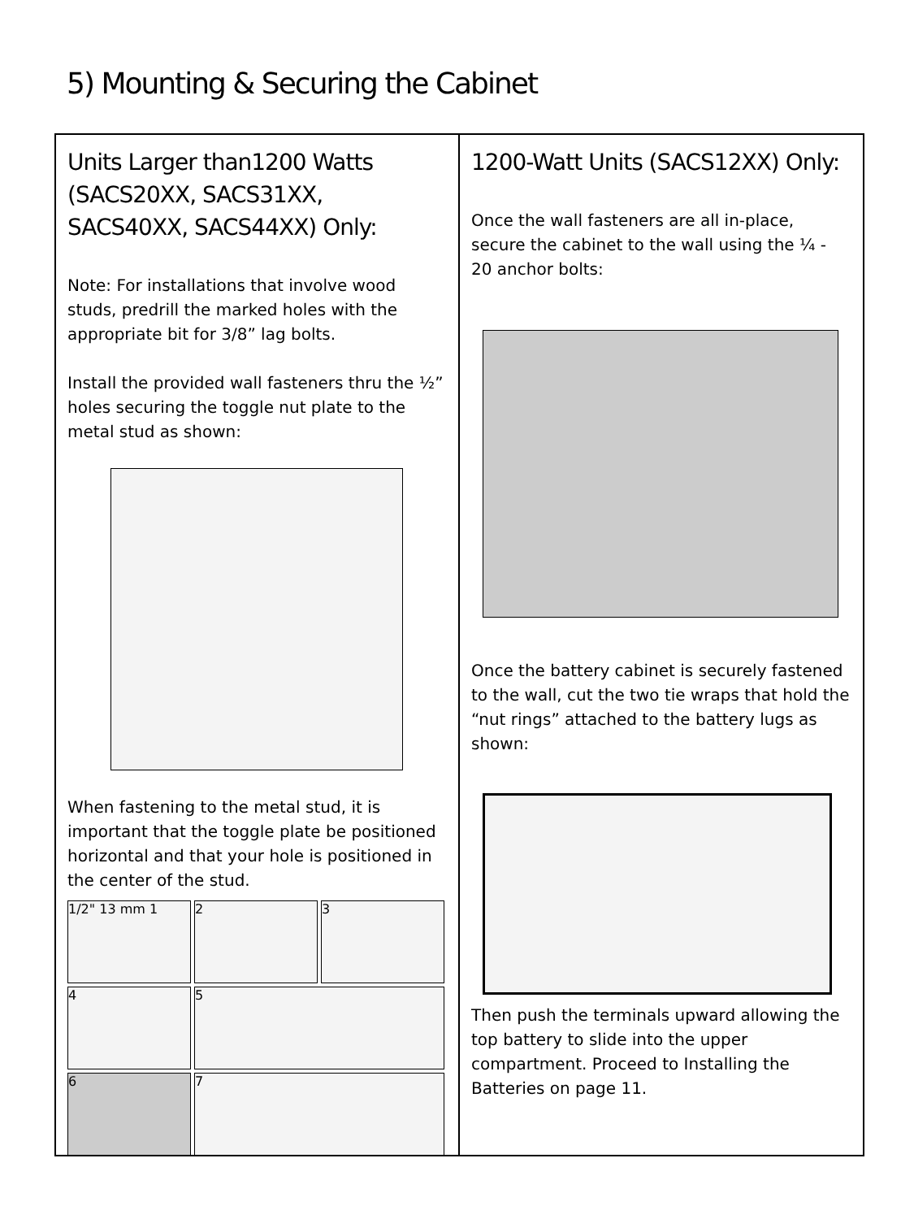5) Mounting & Securing the Cabinet
Units Larger than1200 Watts (SACS20XX, SACS31XX, SACS40XX, SACS44XX) Only:
Note: For installations that involve wood studs, predrill the marked holes with the appropriate bit for 3/8” lag bolts.
Install the provided wall fasteners thru the ½” holes securing the toggle nut plate to the metal stud as shown:
When fastening to the metal stud, it is important that the toggle plate be positioned horizontal and that your hole is positioned in the center of the stud.
1/2" 13 mm 1
2
3
4
5
6
7
1200-Watt Units (SACS12XX) Only:
Once the wall fasteners are all in-place, secure the cabinet to the wall using the ¼ - 20 anchor bolts:
Once the battery cabinet is securely fastened to the wall, cut the two tie wraps that hold the “nut rings” attached to the battery lugs as shown:
Then push the terminals upward allowing the top battery to slide into the upper compartment. Proceed to Installing the Batteries on page 11.